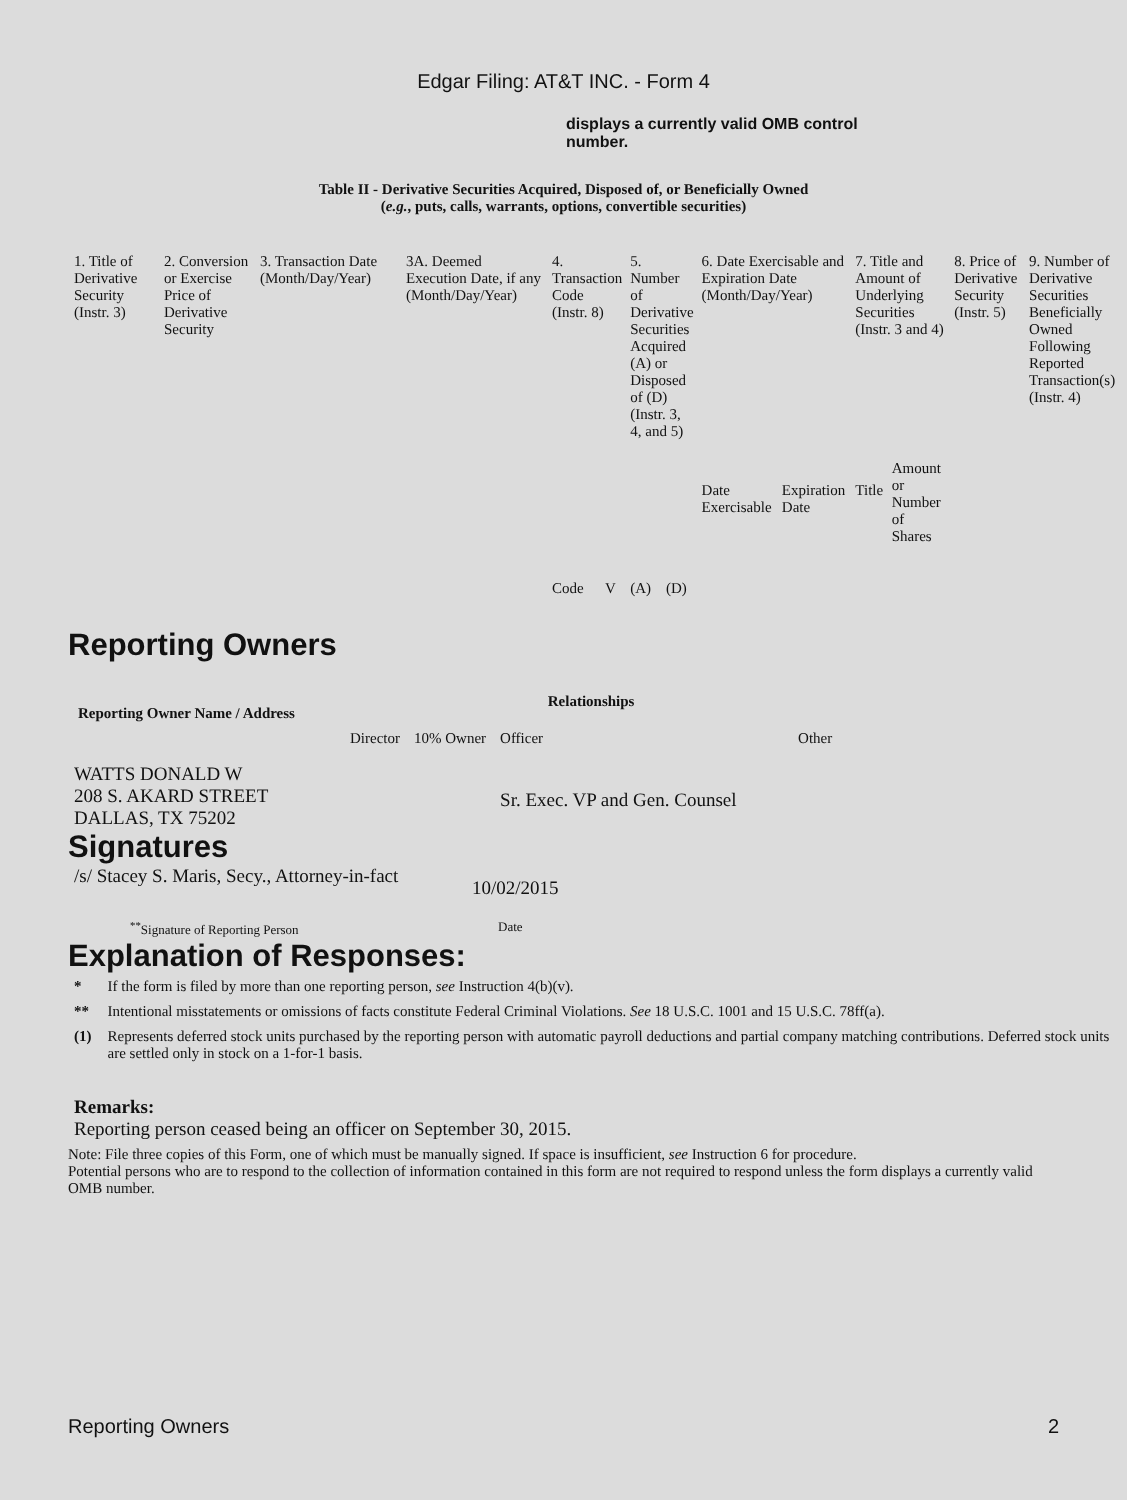Edgar Filing: AT&T INC. - Form 4
displays a currently valid OMB control number.
Table II - Derivative Securities Acquired, Disposed of, or Beneficially Owned
(e.g., puts, calls, warrants, options, convertible securities)
| 1. Title of Derivative Security (Instr. 3) | 2. Conversion or Exercise Price of Derivative Security | 3. Transaction Date (Month/Day/Year) | 3A. Deemed Execution Date, if any (Month/Day/Year) | 4. Transaction Code (Instr. 8) | | 5. Number of Derivative Securities Acquired (A) or Disposed of (D) (Instr. 3, 4, and 5) | | 6. Date Exercisable and Expiration Date (Month/Day/Year) | | 7. Title and Amount of Underlying Securities (Instr. 3 and 4) | | 8. Price of Derivative Security (Instr. 5) | 9. Number of Derivative Securities Beneficially Owned Following Reported Transaction(s) (Instr. 4) |
| | | | | Code | V | (A) | (D) | Date Exercisable | Expiration Date | Title | Amount or Number of Shares | | |
Reporting Owners
| Reporting Owner Name / Address | Relationships | | | |
| --- | --- | --- | --- | --- |
| | Director | 10% Owner | Officer | Other |
| WATTS DONALD W 208 S. AKARD STREET DALLAS, TX 75202 | | | Sr. Exec. VP and Gen. Counsel | |
Signatures
| /s/ Stacey S. Maris, Secy., Attorney-in-fact | 10/02/2015 |
| <sup>**</sup> Signature of Reporting Person | Date |
Explanation of Responses:
| * | If the form is filed by more than one reporting person, see Instruction 4(b)(v). |
| ** | Intentional misstatements or omissions of facts constitute Federal Criminal Violations. See 18 U.S.C. 1001 and 15 U.S.C. 78ff(a). |
| (1) | Represents deferred stock units purchased by the reporting person with automatic payroll deductions and partial company matching contributions. Deferred stock units are settled only in stock on a 1-for-1 basis. |
Remarks:
Reporting person ceased being an officer on September 30, 2015.
Note: File three copies of this Form, one of which must be manually signed. If space is insufficient, see Instruction 6 for procedure.
Potential persons who are to respond to the collection of information contained in this form are not required to respond unless the form displays a currently valid OMB number.
Reporting Owners 2